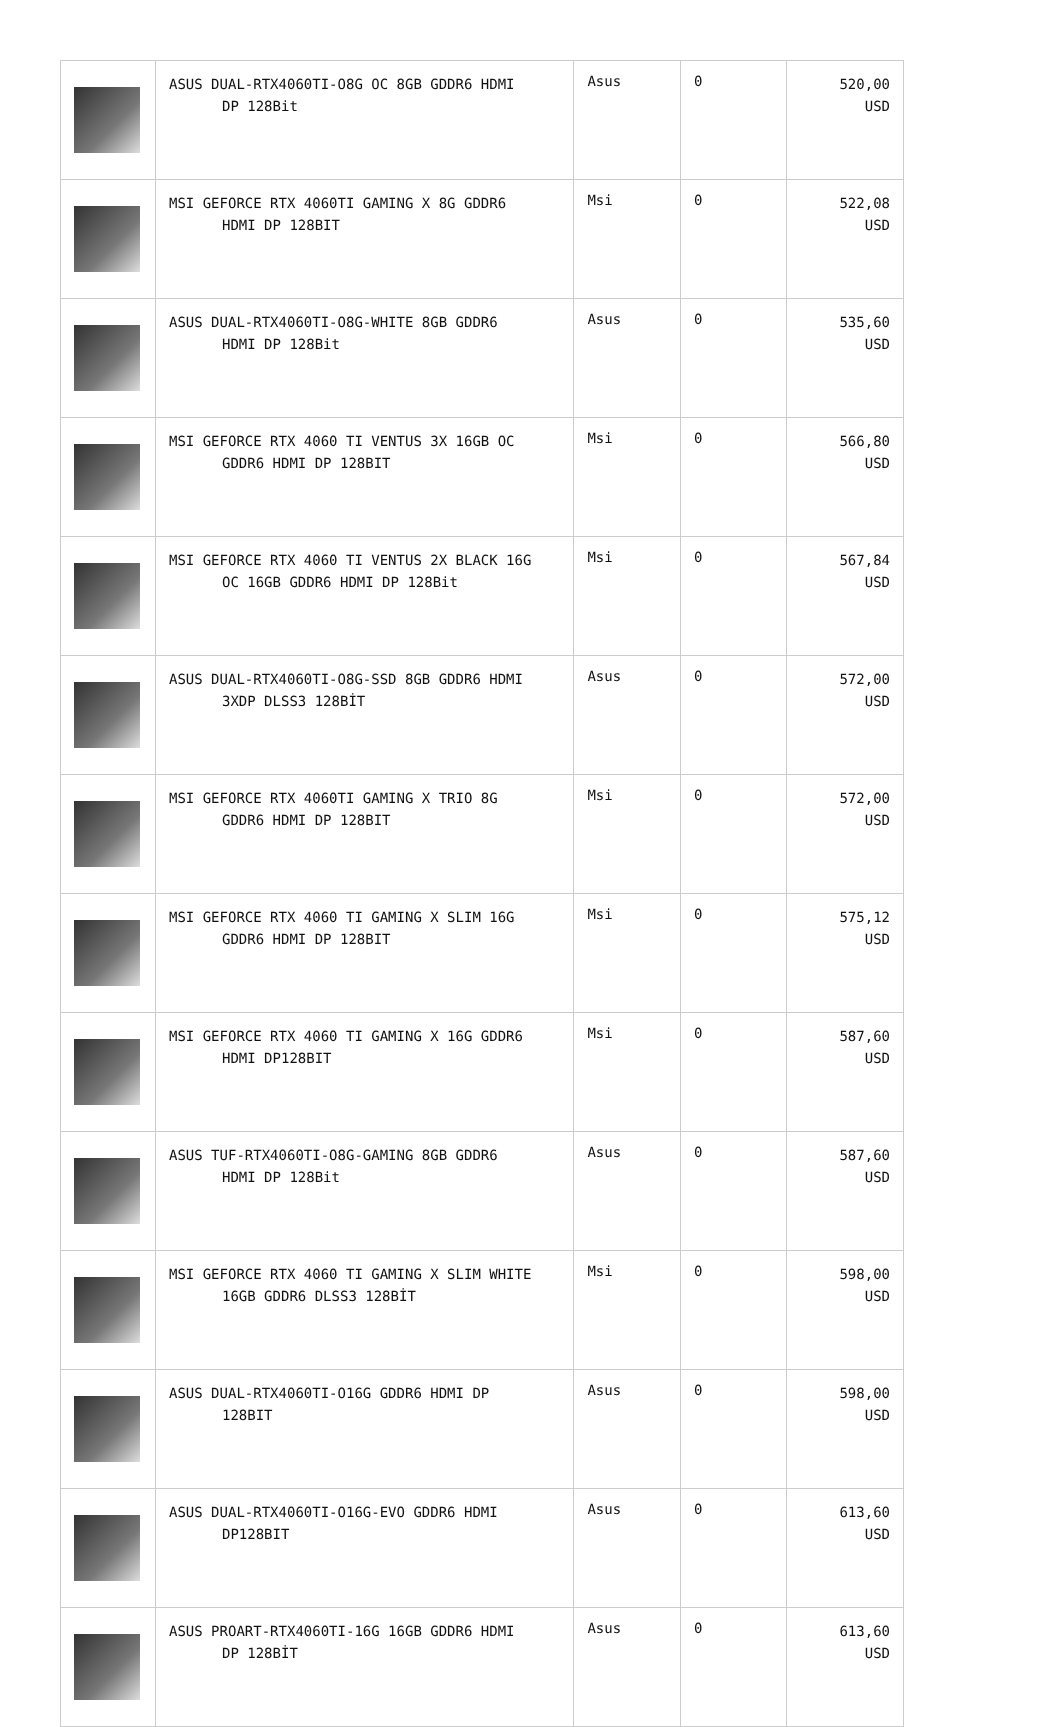| | ASUS DUAL-RTX4060TI-O8G OC 8GB GDDR6 HDMI DP 128Bit | Asus | 0 | 520,00 USD |
| | MSI GEFORCE RTX 4060TI GAMING X 8G GDDR6 HDMI DP 128BIT | Msi | 0 | 522,08 USD |
| | ASUS DUAL-RTX4060TI-O8G-WHITE 8GB GDDR6 HDMI DP 128Bit | Asus | 0 | 535,60 USD |
| | MSI GEFORCE RTX 4060 TI VENTUS 3X 16GB OC GDDR6 HDMI DP 128BIT | Msi | 0 | 566,80 USD |
| | MSI GEFORCE RTX 4060 TI VENTUS 2X BLACK 16G OC 16GB GDDR6 HDMI DP 128Bit | Msi | 0 | 567,84 USD |
| | ASUS DUAL-RTX4060TI-O8G-SSD 8GB GDDR6 HDMI 3XDP DLSS3 128BİT | Asus | 0 | 572,00 USD |
| | MSI GEFORCE RTX 4060TI GAMING X TRIO 8G GDDR6 HDMI DP 128BIT | Msi | 0 | 572,00 USD |
| | MSI GEFORCE RTX 4060 TI GAMING X SLIM 16G GDDR6 HDMI DP 128BIT | Msi | 0 | 575,12 USD |
| | MSI GEFORCE RTX 4060 TI GAMING X 16G GDDR6 HDMI DP128BIT | Msi | 0 | 587,60 USD |
| | ASUS TUF-RTX4060TI-O8G-GAMING 8GB GDDR6 HDMI DP 128Bit | Asus | 0 | 587,60 USD |
| | MSI GEFORCE RTX 4060 TI GAMING X SLIM WHITE 16GB GDDR6 DLSS3 128BİT | Msi | 0 | 598,00 USD |
| | ASUS DUAL-RTX4060TI-O16G GDDR6 HDMI DP 128BIT | Asus | 0 | 598,00 USD |
| | ASUS DUAL-RTX4060TI-O16G-EVO GDDR6 HDMI DP128BIT | Asus | 0 | 613,60 USD |
| | ASUS PROART-RTX4060TI-16G 16GB GDDR6 HDMI DP 128BİT | Asus | 0 | 613,60 USD |